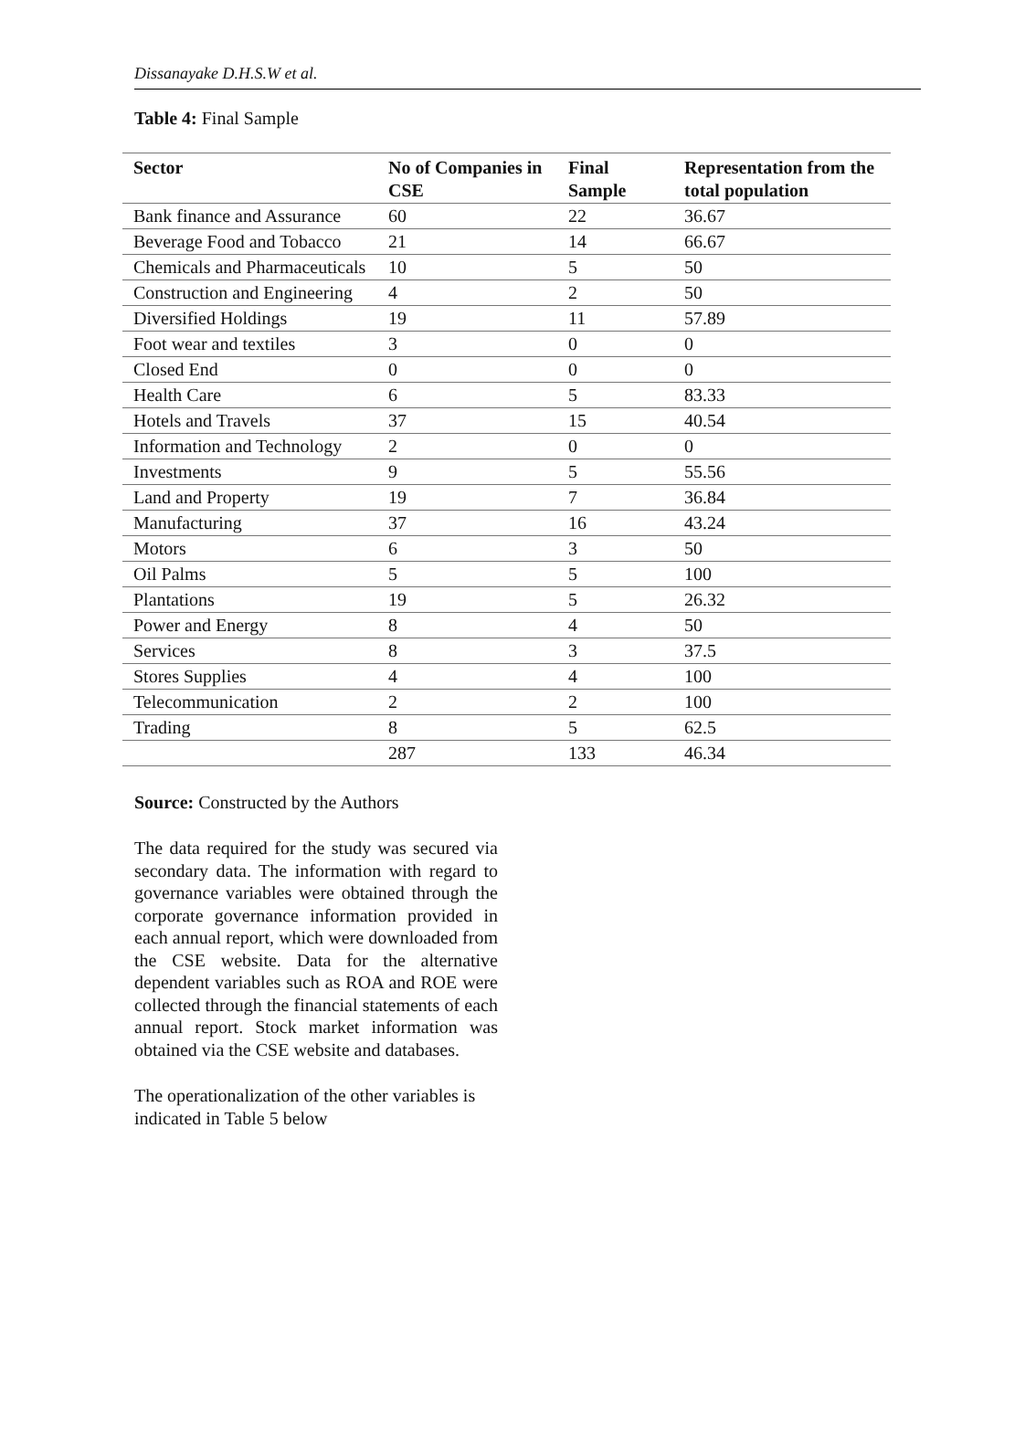Dissanayake D.H.S.W et al.
Table 4: Final Sample
| Sector | No of Companies in CSE | Final Sample | Representation from the total population |
| --- | --- | --- | --- |
| Bank finance and Assurance | 60 | 22 | 36.67 |
| Beverage Food and Tobacco | 21 | 14 | 66.67 |
| Chemicals and Pharmaceuticals | 10 | 5 | 50 |
| Construction and Engineering | 4 | 2 | 50 |
| Diversified Holdings | 19 | 11 | 57.89 |
| Foot wear and textiles | 3 | 0 | 0 |
| Closed End | 0 | 0 | 0 |
| Health Care | 6 | 5 | 83.33 |
| Hotels and Travels | 37 | 15 | 40.54 |
| Information and Technology | 2 | 0 | 0 |
| Investments | 9 | 5 | 55.56 |
| Land and Property | 19 | 7 | 36.84 |
| Manufacturing | 37 | 16 | 43.24 |
| Motors | 6 | 3 | 50 |
| Oil Palms | 5 | 5 | 100 |
| Plantations | 19 | 5 | 26.32 |
| Power and Energy | 8 | 4 | 50 |
| Services | 8 | 3 | 37.5 |
| Stores Supplies | 4 | 4 | 100 |
| Telecommunication | 2 | 2 | 100 |
| Trading | 8 | 5 | 62.5 |
| | 287 | 133 | 46.34 |
Source: Constructed by the Authors
The data required for the study was secured via secondary data. The information with regard to governance variables were obtained through the corporate governance information provided in each annual report, which were downloaded from the CSE website. Data for the alternative dependent variables such as ROA and ROE were collected through the financial statements of each annual report. Stock market information was obtained via the CSE website and databases.
The operationalization of the other variables is indicated in Table 5 below